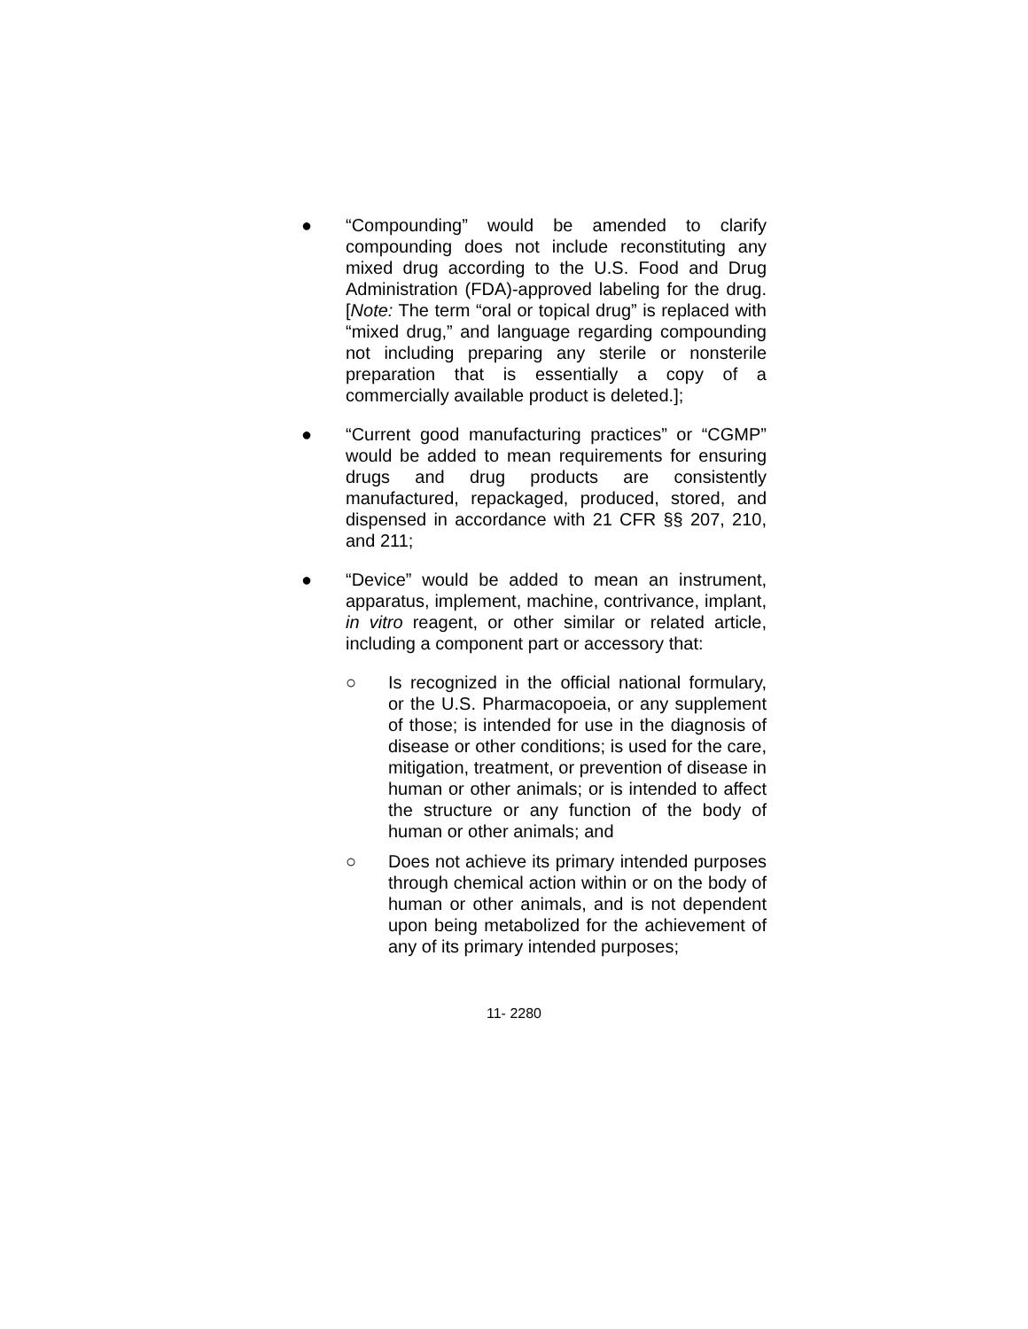● “Compounding” would be amended to clarify compounding does not include reconstituting any mixed drug according to the U.S. Food and Drug Administration (FDA)-approved labeling for the drug. [Note: The term “oral or topical drug” is replaced with “mixed drug,” and language regarding compounding not including preparing any sterile or nonsterile preparation that is essentially a copy of a commercially available product is deleted.];
● “Current good manufacturing practices” or “CGMP” would be added to mean requirements for ensuring drugs and drug products are consistently manufactured, repackaged, produced, stored, and dispensed in accordance with 21 CFR §§ 207, 210, and 211;
● “Device” would be added to mean an instrument, apparatus, implement, machine, contrivance, implant, in vitro reagent, or other similar or related article, including a component part or accessory that:
○ Is recognized in the official national formulary, or the U.S. Pharmacopoeia, or any supplement of those; is intended for use in the diagnosis of disease or other conditions; is used for the care, mitigation, treatment, or prevention of disease in human or other animals; or is intended to affect the structure or any function of the body of human or other animals; and
○ Does not achieve its primary intended purposes through chemical action within or on the body of human or other animals, and is not dependent upon being metabolized for the achievement of any of its primary intended purposes;
11- 2280